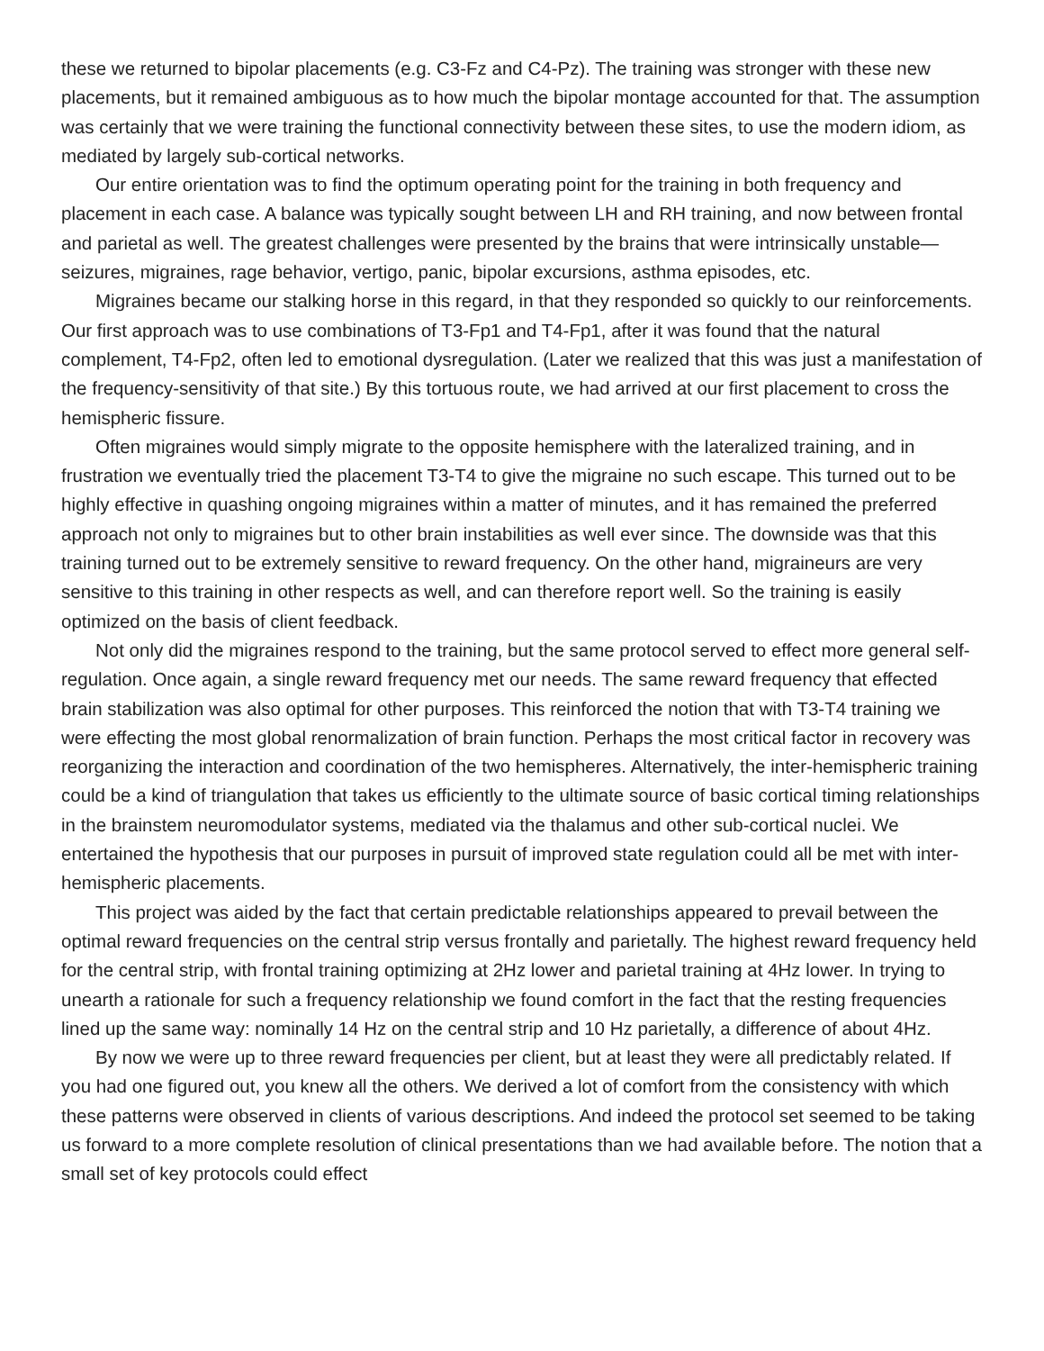these we returned to bipolar placements (e.g. C3-Fz and C4-Pz). The training was stronger with these new placements, but it remained ambiguous as to how much the bipolar montage accounted for that. The assumption was certainly that we were training the functional connectivity between these sites, to use the modern idiom, as mediated by largely sub-cortical networks.
Our entire orientation was to find the optimum operating point for the training in both frequency and placement in each case. A balance was typically sought between LH and RH training, and now between frontal and parietal as well. The greatest challenges were presented by the brains that were intrinsically unstable—seizures, migraines, rage behavior, vertigo, panic, bipolar excursions, asthma episodes, etc.
Migraines became our stalking horse in this regard, in that they responded so quickly to our reinforcements. Our first approach was to use combinations of T3-Fp1 and T4-Fp1, after it was found that the natural complement, T4-Fp2, often led to emotional dysregulation. (Later we realized that this was just a manifestation of the frequency-sensitivity of that site.) By this tortuous route, we had arrived at our first placement to cross the hemispheric fissure.
Often migraines would simply migrate to the opposite hemisphere with the lateralized training, and in frustration we eventually tried the placement T3-T4 to give the migraine no such escape. This turned out to be highly effective in quashing ongoing migraines within a matter of minutes, and it has remained the preferred approach not only to migraines but to other brain instabilities as well ever since. The downside was that this training turned out to be extremely sensitive to reward frequency. On the other hand, migraineurs are very sensitive to this training in other respects as well, and can therefore report well. So the training is easily optimized on the basis of client feedback.
Not only did the migraines respond to the training, but the same protocol served to effect more general self-regulation. Once again, a single reward frequency met our needs. The same reward frequency that effected brain stabilization was also optimal for other purposes. This reinforced the notion that with T3-T4 training we were effecting the most global renormalization of brain function. Perhaps the most critical factor in recovery was reorganizing the interaction and coordination of the two hemispheres. Alternatively, the inter-hemispheric training could be a kind of triangulation that takes us efficiently to the ultimate source of basic cortical timing relationships in the brainstem neuromodulator systems, mediated via the thalamus and other sub-cortical nuclei. We entertained the hypothesis that our purposes in pursuit of improved state regulation could all be met with inter-hemispheric placements.
This project was aided by the fact that certain predictable relationships appeared to prevail between the optimal reward frequencies on the central strip versus frontally and parietally. The highest reward frequency held for the central strip, with frontal training optimizing at 2Hz lower and parietal training at 4Hz lower. In trying to unearth a rationale for such a frequency relationship we found comfort in the fact that the resting frequencies lined up the same way: nominally 14 Hz on the central strip and 10 Hz parietally, a difference of about 4Hz.
By now we were up to three reward frequencies per client, but at least they were all predictably related. If you had one figured out, you knew all the others. We derived a lot of comfort from the consistency with which these patterns were observed in clients of various descriptions. And indeed the protocol set seemed to be taking us forward to a more complete resolution of clinical presentations than we had available before. The notion that a small set of key protocols could effect